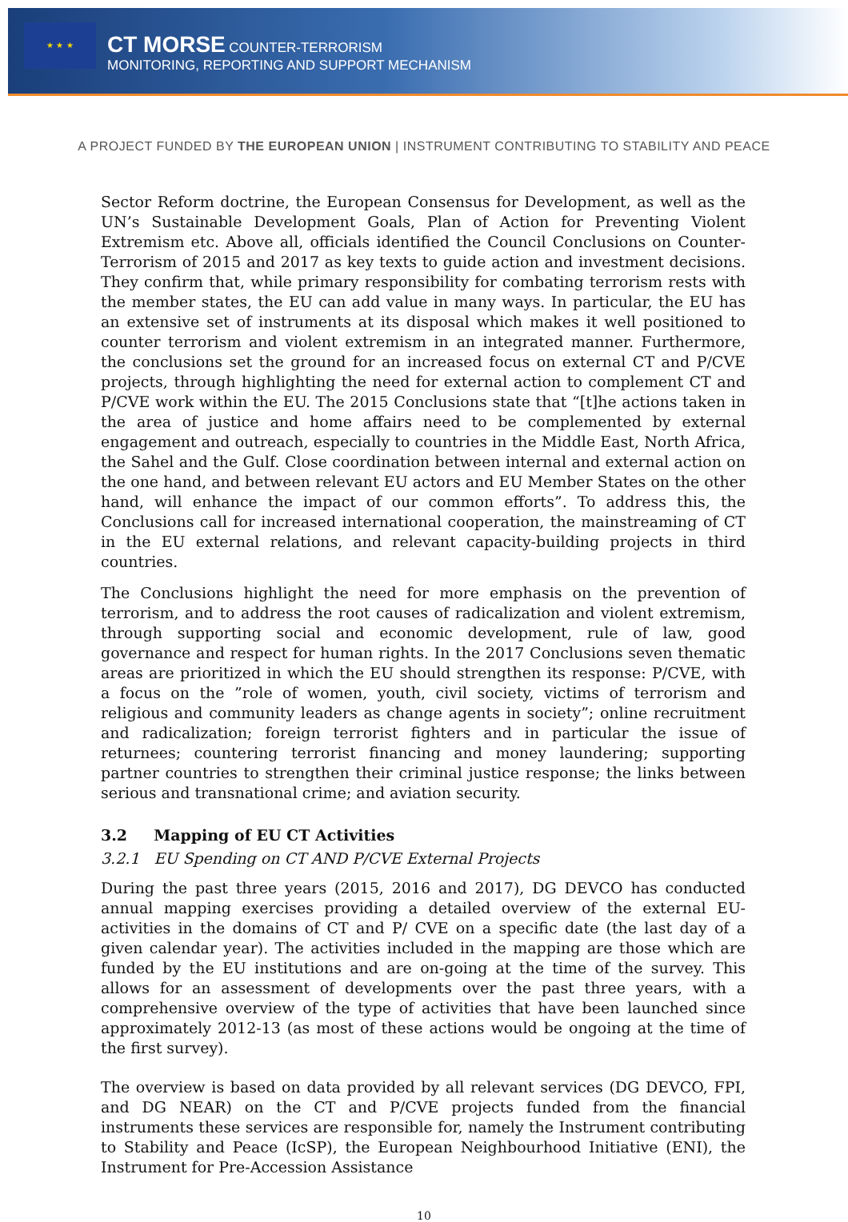★ ★ ★
CT MORSE COUNTER-TERRORISM
MONITORING, REPORTING AND SUPPORT MECHANISM
A PROJECT FUNDED BY THE EUROPEAN UNION | INSTRUMENT CONTRIBUTING TO STABILITY AND PEACE
Sector Reform doctrine, the European Consensus for Development, as well as the UN’s Sustainable Development Goals, Plan of Action for Preventing Violent Extremism etc. Above all, officials identified the Council Conclusions on Counter-Terrorism of 2015 and 2017 as key texts to guide action and investment decisions. They confirm that, while primary responsibility for combating terrorism rests with the member states, the EU can add value in many ways. In particular, the EU has an extensive set of instruments at its disposal which makes it well positioned to counter terrorism and violent extremism in an integrated manner. Furthermore, the conclusions set the ground for an increased focus on external CT and P/CVE projects, through highlighting the need for external action to complement CT and P/CVE work within the EU. The 2015 Conclusions state that “[t]he actions taken in the area of justice and home affairs need to be complemented by external engagement and outreach, especially to countries in the Middle East, North Africa, the Sahel and the Gulf. Close coordination between internal and external action on the one hand, and between relevant EU actors and EU Member States on the other hand, will enhance the impact of our common efforts”. To address this, the Conclusions call for increased international cooperation, the mainstreaming of CT in the EU external relations, and relevant capacity-building projects in third countries.
The Conclusions highlight the need for more emphasis on the prevention of terrorism, and to address the root causes of radicalization and violent extremism, through supporting social and economic development, rule of law, good governance and respect for human rights. In the 2017 Conclusions seven thematic areas are prioritized in which the EU should strengthen its response: P/CVE, with a focus on the ”role of women, youth, civil society, victims of terrorism and religious and community leaders as change agents in society”; online recruitment and radicalization; foreign terrorist fighters and in particular the issue of returnees; countering terrorist financing and money laundering; supporting partner countries to strengthen their criminal justice response; the links between serious and transnational crime; and aviation security.
3.2 Mapping of EU CT Activities
3.2.1 EU Spending on CT AND P/CVE External Projects
During the past three years (2015, 2016 and 2017), DG DEVCO has conducted annual mapping exercises providing a detailed overview of the external EU-activities in the domains of CT and P/ CVE on a specific date (the last day of a given calendar year). The activities included in the mapping are those which are funded by the EU institutions and are on-going at the time of the survey. This allows for an assessment of developments over the past three years, with a comprehensive overview of the type of activities that have been launched since approximately 2012-13 (as most of these actions would be ongoing at the time of the first survey).
The overview is based on data provided by all relevant services (DG DEVCO, FPI, and DG NEAR) on the CT and P/CVE projects funded from the financial instruments these services are responsible for, namely the Instrument contributing to Stability and Peace (IcSP), the European Neighbourhood Initiative (ENI), the Instrument for Pre-Accession Assistance
10